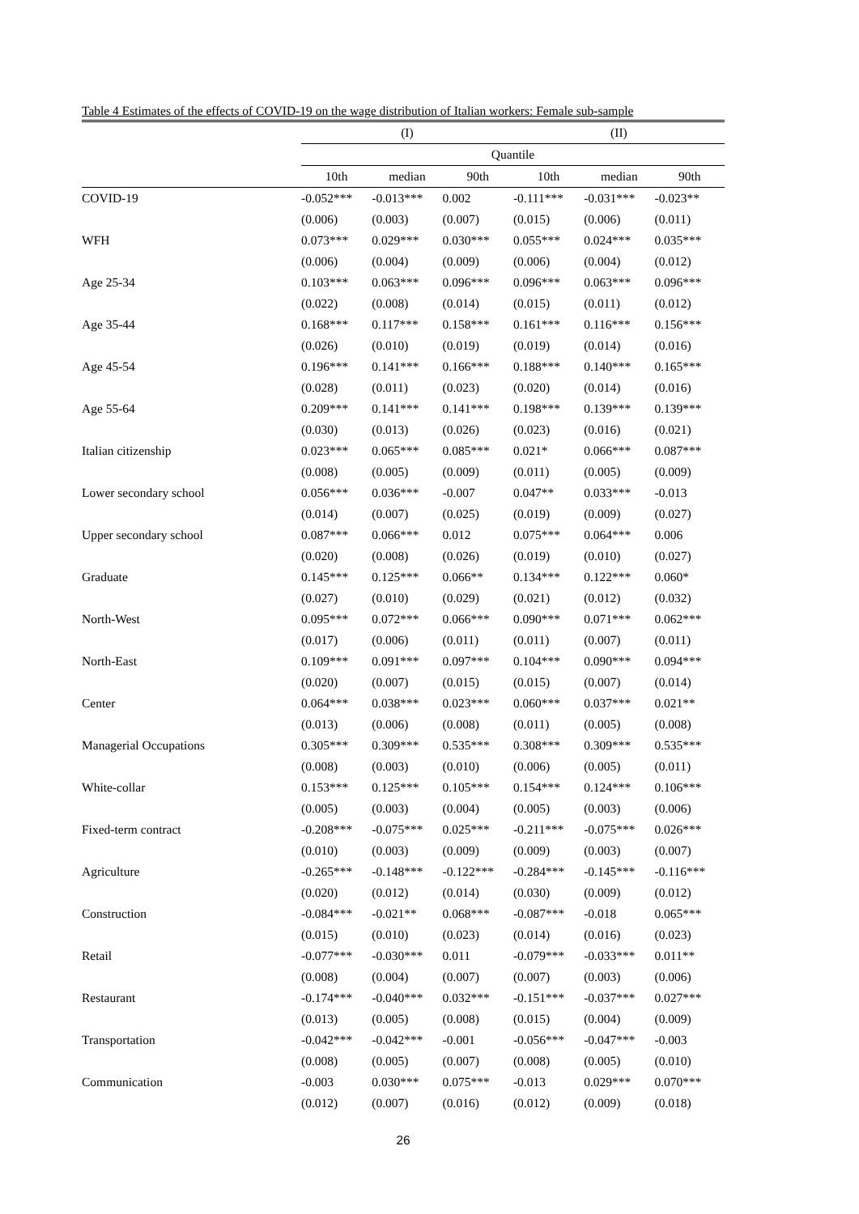Table 4 Estimates of the effects of COVID-19 on the wage distribution of Italian workers: Female sub-sample
| | (I) | | | (II) | | |
| --- | --- | --- | --- | --- | --- | --- |
| | Quantile | | | | | |
| | 10th | median | 90th | 10th | median | 90th |
| COVID-19 | -0.052*** | -0.013*** | 0.002 | -0.111*** | -0.031*** | -0.023** |
| | (0.006) | (0.003) | (0.007) | (0.015) | (0.006) | (0.011) |
| WFH | 0.073*** | 0.029*** | 0.030*** | 0.055*** | 0.024*** | 0.035*** |
| | (0.006) | (0.004) | (0.009) | (0.006) | (0.004) | (0.012) |
| Age 25-34 | 0.103*** | 0.063*** | 0.096*** | 0.096*** | 0.063*** | 0.096*** |
| | (0.022) | (0.008) | (0.014) | (0.015) | (0.011) | (0.012) |
| Age 35-44 | 0.168*** | 0.117*** | 0.158*** | 0.161*** | 0.116*** | 0.156*** |
| | (0.026) | (0.010) | (0.019) | (0.019) | (0.014) | (0.016) |
| Age 45-54 | 0.196*** | 0.141*** | 0.166*** | 0.188*** | 0.140*** | 0.165*** |
| | (0.028) | (0.011) | (0.023) | (0.020) | (0.014) | (0.016) |
| Age 55-64 | 0.209*** | 0.141*** | 0.141*** | 0.198*** | 0.139*** | 0.139*** |
| | (0.030) | (0.013) | (0.026) | (0.023) | (0.016) | (0.021) |
| Italian citizenship | 0.023*** | 0.065*** | 0.085*** | 0.021* | 0.066*** | 0.087*** |
| | (0.008) | (0.005) | (0.009) | (0.011) | (0.005) | (0.009) |
| Lower secondary school | 0.056*** | 0.036*** | -0.007 | 0.047** | 0.033*** | -0.013 |
| | (0.014) | (0.007) | (0.025) | (0.019) | (0.009) | (0.027) |
| Upper secondary school | 0.087*** | 0.066*** | 0.012 | 0.075*** | 0.064*** | 0.006 |
| | (0.020) | (0.008) | (0.026) | (0.019) | (0.010) | (0.027) |
| Graduate | 0.145*** | 0.125*** | 0.066** | 0.134*** | 0.122*** | 0.060* |
| | (0.027) | (0.010) | (0.029) | (0.021) | (0.012) | (0.032) |
| North-West | 0.095*** | 0.072*** | 0.066*** | 0.090*** | 0.071*** | 0.062*** |
| | (0.017) | (0.006) | (0.011) | (0.011) | (0.007) | (0.011) |
| North-East | 0.109*** | 0.091*** | 0.097*** | 0.104*** | 0.090*** | 0.094*** |
| | (0.020) | (0.007) | (0.015) | (0.015) | (0.007) | (0.014) |
| Center | 0.064*** | 0.038*** | 0.023*** | 0.060*** | 0.037*** | 0.021** |
| | (0.013) | (0.006) | (0.008) | (0.011) | (0.005) | (0.008) |
| Managerial Occupations | 0.305*** | 0.309*** | 0.535*** | 0.308*** | 0.309*** | 0.535*** |
| | (0.008) | (0.003) | (0.010) | (0.006) | (0.005) | (0.011) |
| White-collar | 0.153*** | 0.125*** | 0.105*** | 0.154*** | 0.124*** | 0.106*** |
| | (0.005) | (0.003) | (0.004) | (0.005) | (0.003) | (0.006) |
| Fixed-term contract | -0.208*** | -0.075*** | 0.025*** | -0.211*** | -0.075*** | 0.026*** |
| | (0.010) | (0.003) | (0.009) | (0.009) | (0.003) | (0.007) |
| Agriculture | -0.265*** | -0.148*** | -0.122*** | -0.284*** | -0.145*** | -0.116*** |
| | (0.020) | (0.012) | (0.014) | (0.030) | (0.009) | (0.012) |
| Construction | -0.084*** | -0.021** | 0.068*** | -0.087*** | -0.018 | 0.065*** |
| | (0.015) | (0.010) | (0.023) | (0.014) | (0.016) | (0.023) |
| Retail | -0.077*** | -0.030*** | 0.011 | -0.079*** | -0.033*** | 0.011** |
| | (0.008) | (0.004) | (0.007) | (0.007) | (0.003) | (0.006) |
| Restaurant | -0.174*** | -0.040*** | 0.032*** | -0.151*** | -0.037*** | 0.027*** |
| | (0.013) | (0.005) | (0.008) | (0.015) | (0.004) | (0.009) |
| Transportation | -0.042*** | -0.042*** | -0.001 | -0.056*** | -0.047*** | -0.003 |
| | (0.008) | (0.005) | (0.007) | (0.008) | (0.005) | (0.010) |
| Communication | -0.003 | 0.030*** | 0.075*** | -0.013 | 0.029*** | 0.070*** |
| | (0.012) | (0.007) | (0.016) | (0.012) | (0.009) | (0.018) |
26